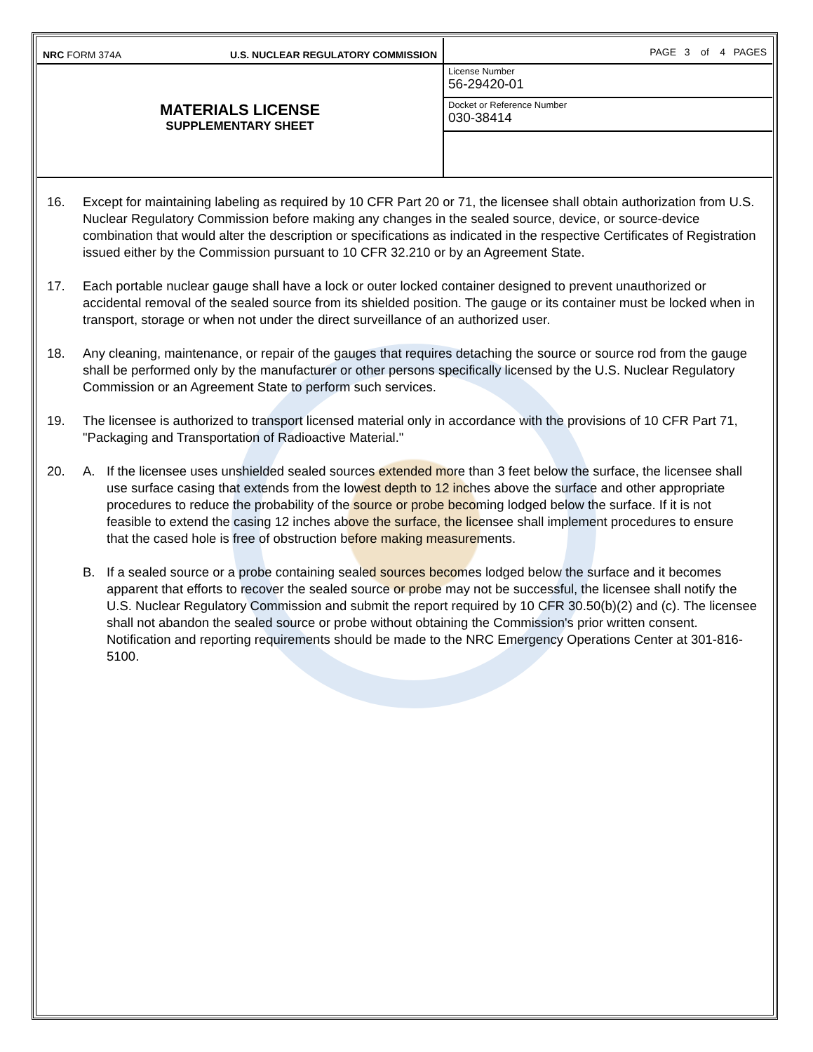NRC FORM 374A U.S. NUCLEAR REGULATORY COMMISSION
MATERIALS LICENSE
SUPPLEMENTARY SHEET
PAGE 3 of 4 PAGES
License Number
56-29420-01
Docket or Reference Number
030-38414
16. Except for maintaining labeling as required by 10 CFR Part 20 or 71, the licensee shall obtain authorization from U.S. Nuclear Regulatory Commission before making any changes in the sealed source, device, or source-device combination that would alter the description or specifications as indicated in the respective Certificates of Registration issued either by the Commission pursuant to 10 CFR 32.210 or by an Agreement State.
17. Each portable nuclear gauge shall have a lock or outer locked container designed to prevent unauthorized or accidental removal of the sealed source from its shielded position. The gauge or its container must be locked when in transport, storage or when not under the direct surveillance of an authorized user.
18. Any cleaning, maintenance, or repair of the gauges that requires detaching the source or source rod from the gauge shall be performed only by the manufacturer or other persons specifically licensed by the U.S. Nuclear Regulatory Commission or an Agreement State to perform such services.
19. The licensee is authorized to transport licensed material only in accordance with the provisions of 10 CFR Part 71, "Packaging and Transportation of Radioactive Material."
20. A. If the licensee uses unshielded sealed sources extended more than 3 feet below the surface, the licensee shall use surface casing that extends from the lowest depth to 12 inches above the surface and other appropriate procedures to reduce the probability of the source or probe becoming lodged below the surface. If it is not feasible to extend the casing 12 inches above the surface, the licensee shall implement procedures to ensure that the cased hole is free of obstruction before making measurements.
B. If a sealed source or a probe containing sealed sources becomes lodged below the surface and it becomes apparent that efforts to recover the sealed source or probe may not be successful, the licensee shall notify the U.S. Nuclear Regulatory Commission and submit the report required by 10 CFR 30.50(b)(2) and (c). The licensee shall not abandon the sealed source or probe without obtaining the Commission's prior written consent. Notification and reporting requirements should be made to the NRC Emergency Operations Center at 301-816-5100.